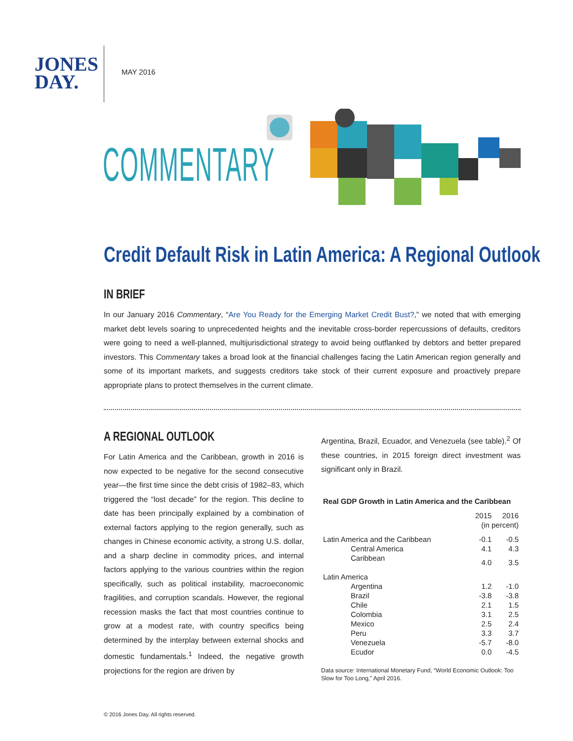JONES
DAY.
MAY 2016
COMMENTARY
Credit Default Risk in Latin America: A Regional Outlook
IN BRIEF
In our January 2016 Commentary, “Are You Ready for the Emerging Market Credit Bust?,” we noted that with emerging market debt levels soaring to unprecedented heights and the inevitable cross-border repercussions of defaults, creditors were going to need a well-planned, multijurisdictional strategy to avoid being outflanked by debtors and better prepared investors. This Commentary takes a broad look at the financial challenges facing the Latin American region generally and some of its important markets, and suggests creditors take stock of their current exposure and proactively prepare appropriate plans to protect themselves in the current climate.
A REGIONAL OUTLOOK
For Latin America and the Caribbean, growth in 2016 is now expected to be negative for the second consecutive year—the first time since the debt crisis of 1982–83, which triggered the “lost decade” for the region. This decline to date has been principally explained by a combination of external factors applying to the region generally, such as changes in Chinese economic activity, a strong U.S. dollar, and a sharp decline in commodity prices, and internal factors applying to the various countries within the region specifically, such as political instability, macroeconomic fragilities, and corruption scandals. However, the regional recession masks the fact that most countries continue to grow at a modest rate, with country specifics being determined by the interplay between external shocks and domestic fundamentals.<sup>1</sup> Indeed, the negative growth projections for the region are driven by
Argentina, Brazil, Ecuador, and Venezuela (see table).<sup>2</sup> Of these countries, in 2015 foreign direct investment was significant only in Brazil.
| Real GDP Growth in Latin America and the Caribbean | | |
| --- | --- | --- |
| | 2015 | 2016 |
| | (in percent) | |
| Latin America and the Caribbean | -0.1 | -0.5 |
| Central America | 4.1 | 4.3 |
| Caribbean | 4.0 | 3.5 |
| Latin America | | |
| Argentina | 1.2 | -1.0 |
| Brazil | -3.8 | -3.8 |
| Chile | 2.1 | 1.5 |
| Colombia | 3.1 | 2.5 |
| Mexico | 2.5 | 2.4 |
| Peru | 3.3 | 3.7 |
| Venezuela | -5.7 | -8.0 |
| Ecudor | 0.0 | -4.5 |
Data source: International Monetary Fund, “World Economic Outlook: Too Slow for Too Long,” April 2016.
© 2016 Jones Day. All rights reserved.